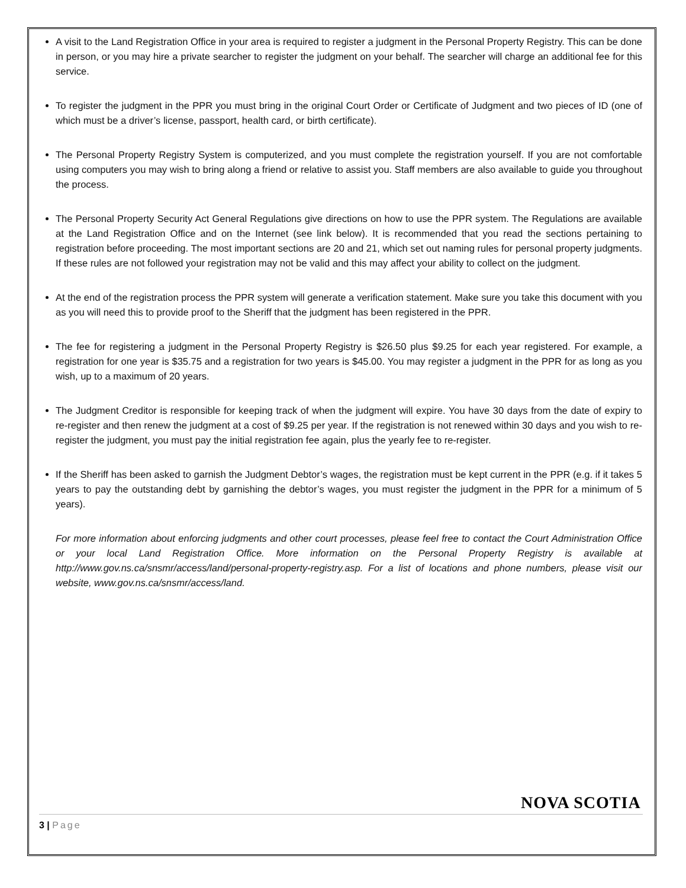A visit to the Land Registration Office in your area is required to register a judgment in the Personal Property Registry. This can be done in person, or you may hire a private searcher to register the judgment on your behalf. The searcher will charge an additional fee for this service.
To register the judgment in the PPR you must bring in the original Court Order or Certificate of Judgment and two pieces of ID (one of which must be a driver’s license, passport, health card, or birth certificate).
The Personal Property Registry System is computerized, and you must complete the registration yourself. If you are not comfortable using computers you may wish to bring along a friend or relative to assist you. Staff members are also available to guide you throughout the process.
The Personal Property Security Act General Regulations give directions on how to use the PPR system. The Regulations are available at the Land Registration Office and on the Internet (see link below). It is recommended that you read the sections pertaining to registration before proceeding. The most important sections are 20 and 21, which set out naming rules for personal property judgments. If these rules are not followed your registration may not be valid and this may affect your ability to collect on the judgment.
At the end of the registration process the PPR system will generate a verification statement. Make sure you take this document with you as you will need this to provide proof to the Sheriff that the judgment has been registered in the PPR.
The fee for registering a judgment in the Personal Property Registry is $26.50 plus $9.25 for each year registered. For example, a registration for one year is $35.75 and a registration for two years is $45.00. You may register a judgment in the PPR for as long as you wish, up to a maximum of 20 years.
The Judgment Creditor is responsible for keeping track of when the judgment will expire. You have 30 days from the date of expiry to re-register and then renew the judgment at a cost of $9.25 per year. If the registration is not renewed within 30 days and you wish to re-register the judgment, you must pay the initial registration fee again, plus the yearly fee to re-register.
If the Sheriff has been asked to garnish the Judgment Debtor’s wages, the registration must be kept current in the PPR (e.g. if it takes 5 years to pay the outstanding debt by garnishing the debtor’s wages, you must register the judgment in the PPR for a minimum of 5 years).
For more information about enforcing judgments and other court processes, please feel free to contact the Court Administration Office or your local Land Registration Office. More information on the Personal Property Registry is available at http://www.gov.ns.ca/snsmr/access/land/personal-property-registry.asp. For a list of locations and phone numbers, please visit our website, www.gov.ns.ca/snsmr/access/land.
NOVA SCOTIA
3 | Page